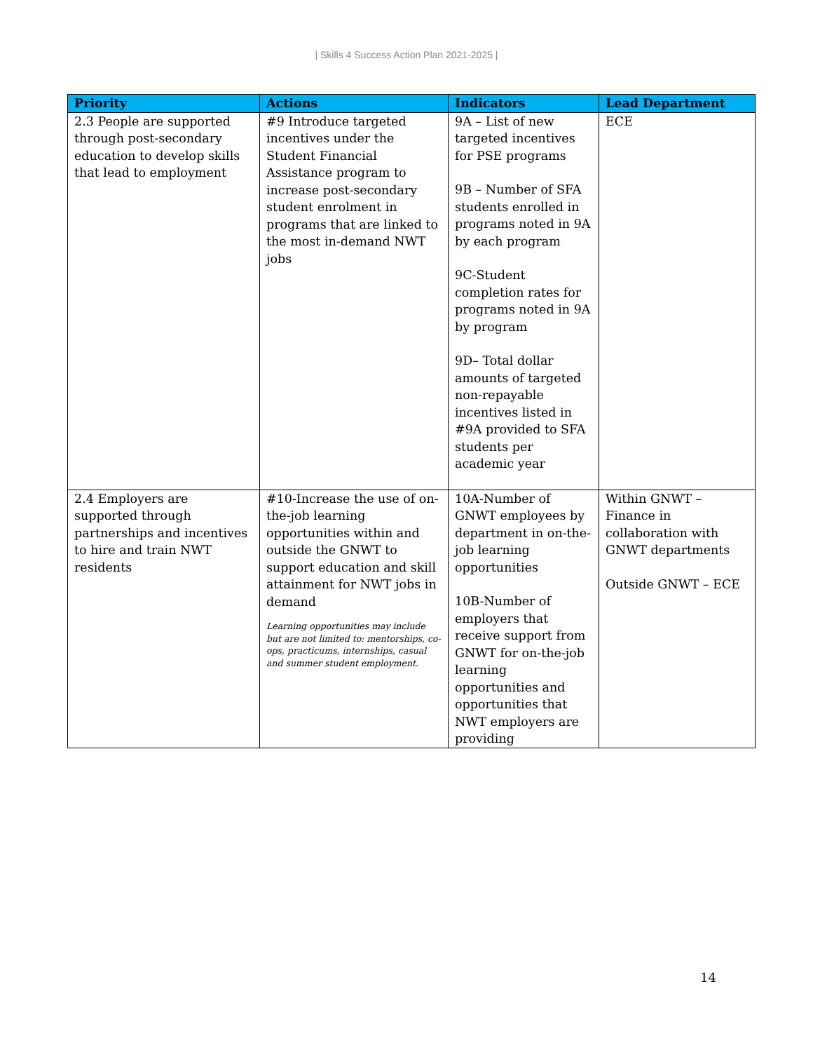| Skills 4 Success Action Plan 2021-2025 |
| Priority | Actions | Indicators | Lead Department |
| --- | --- | --- | --- |
| 2.3 People are supported through post-secondary education to develop skills that lead to employment | #9 Introduce targeted incentives under the Student Financial Assistance program to increase post-secondary student enrolment in programs that are linked to the most in-demand NWT jobs | 9A – List of new targeted incentives for PSE programs 9B – Number of SFA students enrolled in programs noted in 9A by each program 9C-Student completion rates for programs noted in 9A by program 9D– Total dollar amounts of targeted non-repayable incentives listed in #9A provided to SFA students per academic year | ECE |
| 2.4 Employers are supported through partnerships and incentives to hire and train NWT residents | #10-Increase the use of on-the-job learning opportunities within and outside the GNWT to support education and skill attainment for NWT jobs in demand Learning opportunities may include but are not limited to: mentorships, co-ops, practicums, internships, casual and summer student employment. | 10A-Number of GNWT employees by department in on-the-job learning opportunities 10B-Number of employers that receive support from GNWT for on-the-job learning opportunities and opportunities that NWT employers are providing | Within GNWT – Finance in collaboration with GNWT departments Outside GNWT – ECE |
14